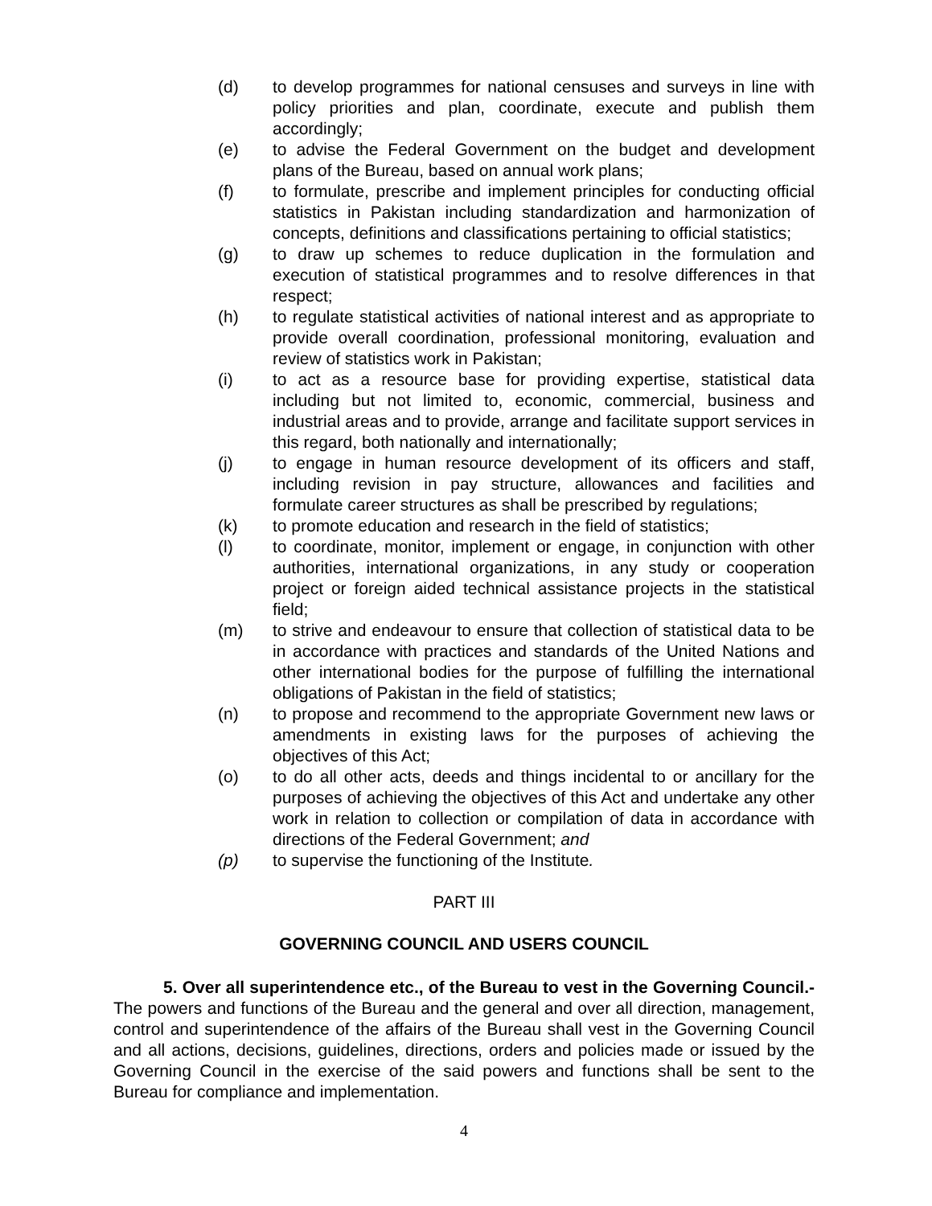(d) to develop programmes for national censuses and surveys in line with policy priorities and plan, coordinate, execute and publish them accordingly;
(e) to advise the Federal Government on the budget and development plans of the Bureau, based on annual work plans;
(f) to formulate, prescribe and implement principles for conducting official statistics in Pakistan including standardization and harmonization of concepts, definitions and classifications pertaining to official statistics;
(g) to draw up schemes to reduce duplication in the formulation and execution of statistical programmes and to resolve differences in that respect;
(h) to regulate statistical activities of national interest and as appropriate to provide overall coordination, professional monitoring, evaluation and review of statistics work in Pakistan;
(i) to act as a resource base for providing expertise, statistical data including but not limited to, economic, commercial, business and industrial areas and to provide, arrange and facilitate support services in this regard, both nationally and internationally;
(j) to engage in human resource development of its officers and staff, including revision in pay structure, allowances and facilities and formulate career structures as shall be prescribed by regulations;
(k) to promote education and research in the field of statistics;
(l) to coordinate, monitor, implement or engage, in conjunction with other authorities, international organizations, in any study or cooperation project or foreign aided technical assistance projects in the statistical field;
(m) to strive and endeavour to ensure that collection of statistical data to be in accordance with practices and standards of the United Nations and other international bodies for the purpose of fulfilling the international obligations of Pakistan in the field of statistics;
(n) to propose and recommend to the appropriate Government new laws or amendments in existing laws for the purposes of achieving the objectives of this Act;
(o) to do all other acts, deeds and things incidental to or ancillary for the purposes of achieving the objectives of this Act and undertake any other work in relation to collection or compilation of data in accordance with directions of the Federal Government; and
(p) to supervise the functioning of the Institute.
PART III
GOVERNING COUNCIL AND USERS COUNCIL
5. Over all superintendence etc., of the Bureau to vest in the Governing Council.- The powers and functions of the Bureau and the general and over all direction, management, control and superintendence of the affairs of the Bureau shall vest in the Governing Council and all actions, decisions, guidelines, directions, orders and policies made or issued by the Governing Council in the exercise of the said powers and functions shall be sent to the Bureau for compliance and implementation.
4